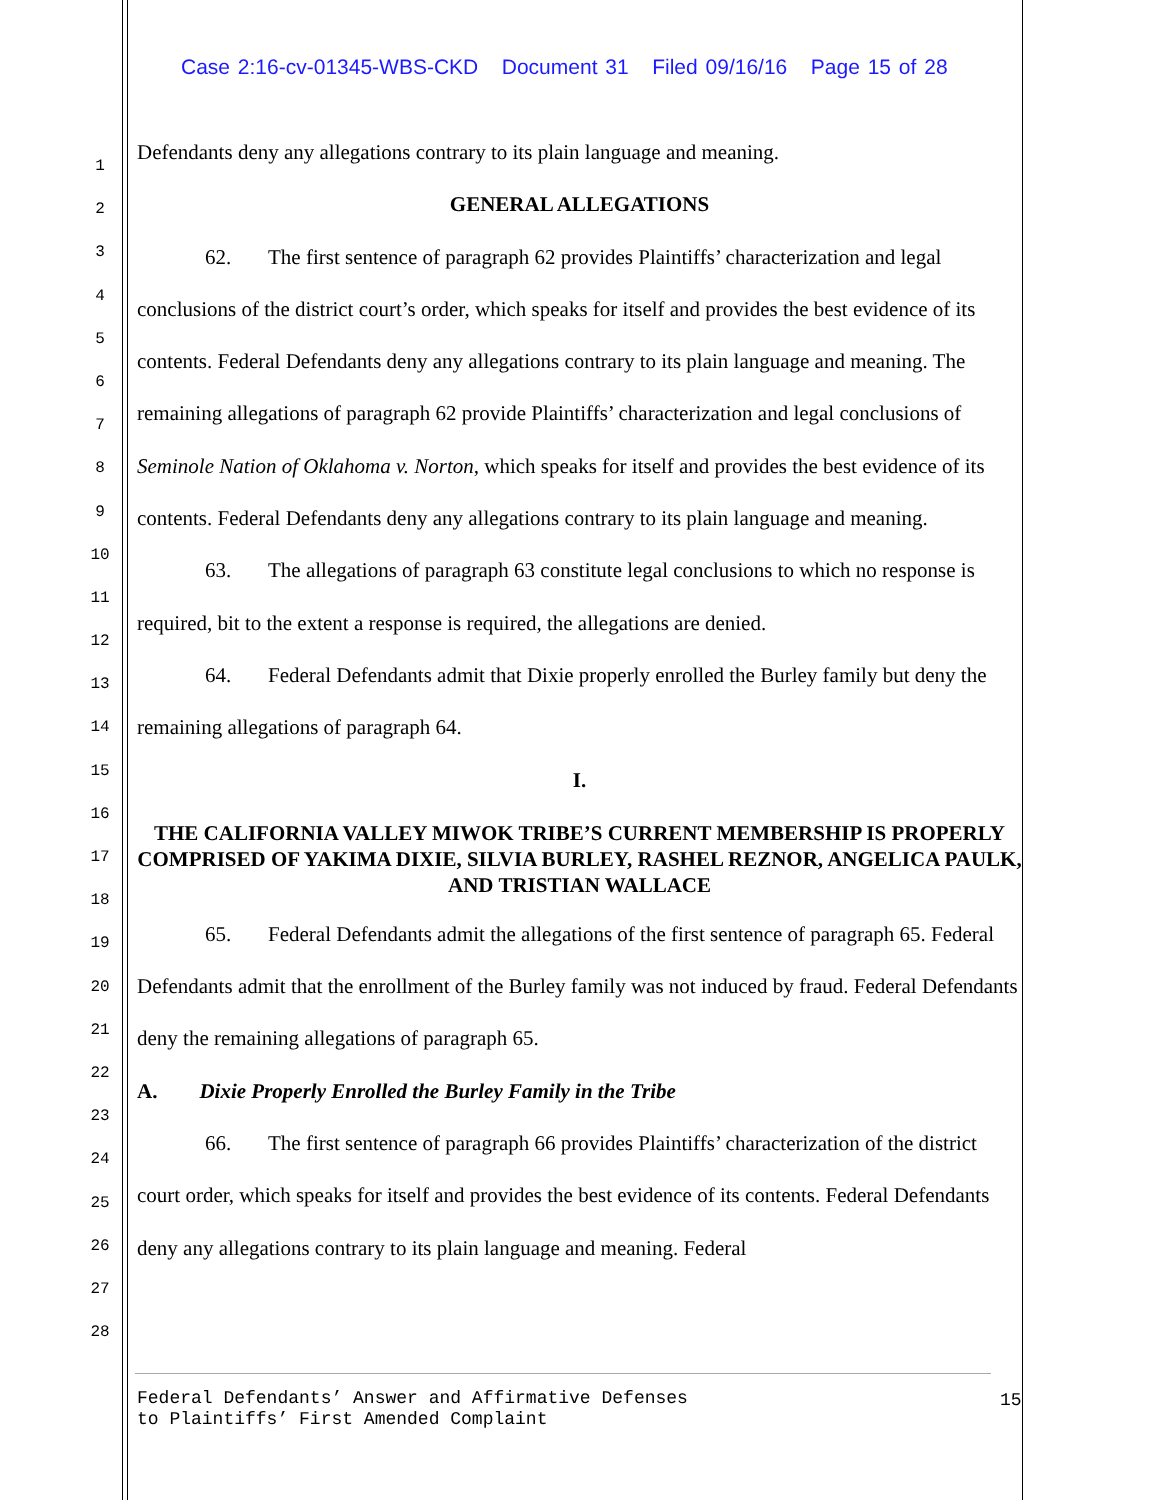Case 2:16-cv-01345-WBS-CKD Document 31 Filed 09/16/16 Page 15 of 28
1
2
3
4
5
6
7
8
9
10
11
12
13
14
15
16
17
18
19
20
21
22
23
24
25
26
27
28
Defendants deny any allegations contrary to its plain language and meaning.
GENERAL ALLEGATIONS
62. The first sentence of paragraph 62 provides Plaintiffs’ characterization and legal conclusions of the district court’s order, which speaks for itself and provides the best evidence of its contents. Federal Defendants deny any allegations contrary to its plain language and meaning. The remaining allegations of paragraph 62 provide Plaintiffs’ characterization and legal conclusions of Seminole Nation of Oklahoma v. Norton, which speaks for itself and provides the best evidence of its contents. Federal Defendants deny any allegations contrary to its plain language and meaning.
63. The allegations of paragraph 63 constitute legal conclusions to which no response is required, bit to the extent a response is required, the allegations are denied.
64. Federal Defendants admit that Dixie properly enrolled the Burley family but deny the remaining allegations of paragraph 64.
I.
THE CALIFORNIA VALLEY MIWOK TRIBE’S CURRENT MEMBERSHIP IS PROPERLY COMPRISED OF YAKIMA DIXIE, SILVIA BURLEY, RASHEL REZNOR, ANGELICA PAULK, AND TRISTIAN WALLACE
65. Federal Defendants admit the allegations of the first sentence of paragraph 65. Federal Defendants admit that the enrollment of the Burley family was not induced by fraud. Federal Defendants deny the remaining allegations of paragraph 65.
A. Dixie Properly Enrolled the Burley Family in the Tribe
66. The first sentence of paragraph 66 provides Plaintiffs’ characterization of the district court order, which speaks for itself and provides the best evidence of its contents. Federal Defendants deny any allegations contrary to its plain language and meaning. Federal
Federal Defendants’ Answer and Affirmative Defenses
to Plaintiffs’ First Amended Complaint
15